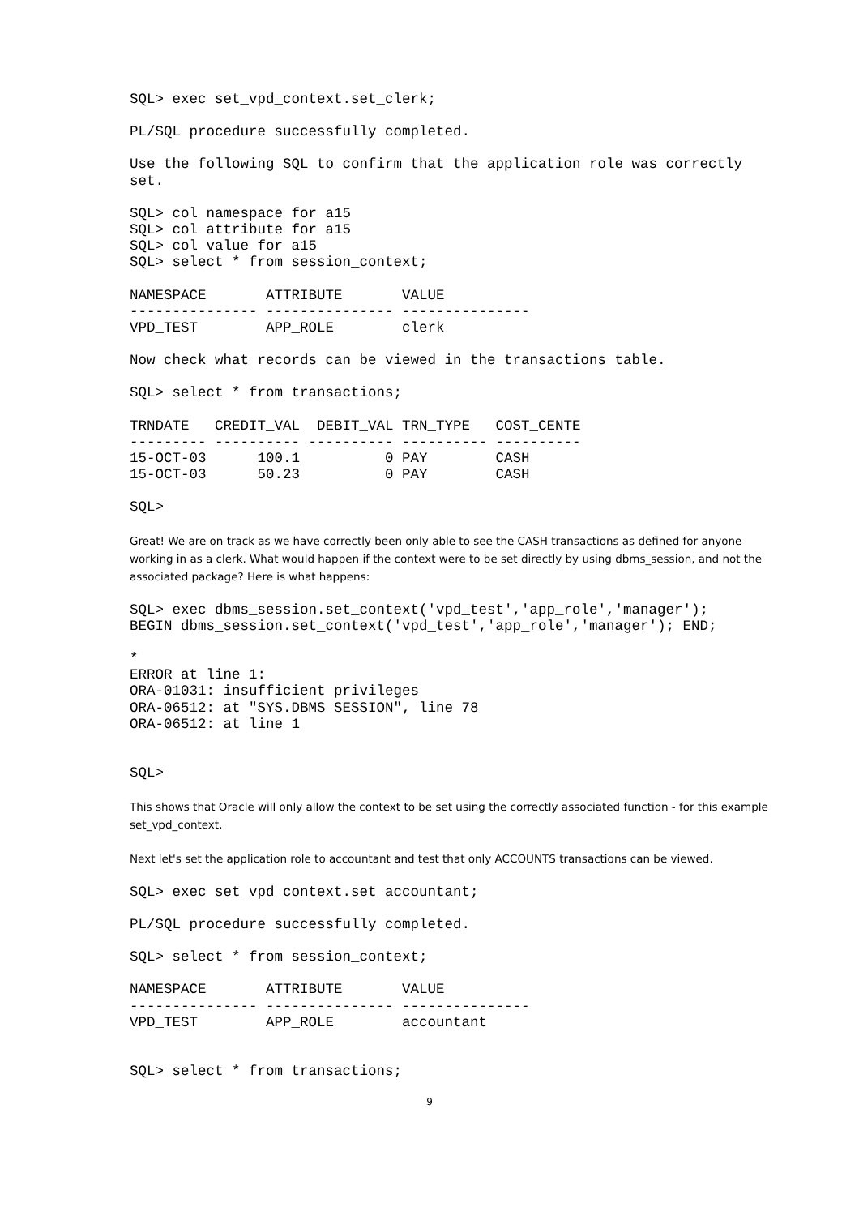SQL> exec set_vpd_context.set_clerk;
PL/SQL procedure successfully completed.
Use the following SQL to confirm that the application role was correctly
set.
SQL> col namespace for a15
SQL> col attribute for a15
SQL> col value for a15
SQL> select * from session_context;
NAMESPACE       ATTRIBUTE       VALUE
--------------- --------------- ---------------
VPD_TEST        APP_ROLE        clerk
Now check what records can be viewed in the transactions table.
SQL> select * from transactions;
TRNDATE   CREDIT_VAL  DEBIT_VAL TRN_TYPE   COST_CENTE
--------- ---------- ---------- ---------- ----------
15-OCT-03      100.1          0 PAY        CASH
15-OCT-03      50.23          0 PAY        CASH
SQL>
Great! We are on track as we have correctly been only able to see the CASH transactions as defined for anyone working in as a clerk. What would happen if the context were to be set directly by using dbms_session, and not the associated package? Here is what happens:
SQL> exec dbms_session.set_context('vpd_test','app_role','manager');
BEGIN dbms_session.set_context('vpd_test','app_role','manager'); END;
*
ERROR at line 1:
ORA-01031: insufficient privileges
ORA-06512: at "SYS.DBMS_SESSION", line 78
ORA-06512: at line 1


SQL>
This shows that Oracle will only allow the context to be set using the correctly associated function - for this example set_vpd_context.
Next let's set the application role to accountant and test that only ACCOUNTS transactions can be viewed.
SQL> exec set_vpd_context.set_accountant;
PL/SQL procedure successfully completed.
SQL> select * from session_context;
NAMESPACE       ATTRIBUTE       VALUE
--------------- --------------- ---------------
VPD_TEST        APP_ROLE        accountant


SQL> select * from transactions;
9